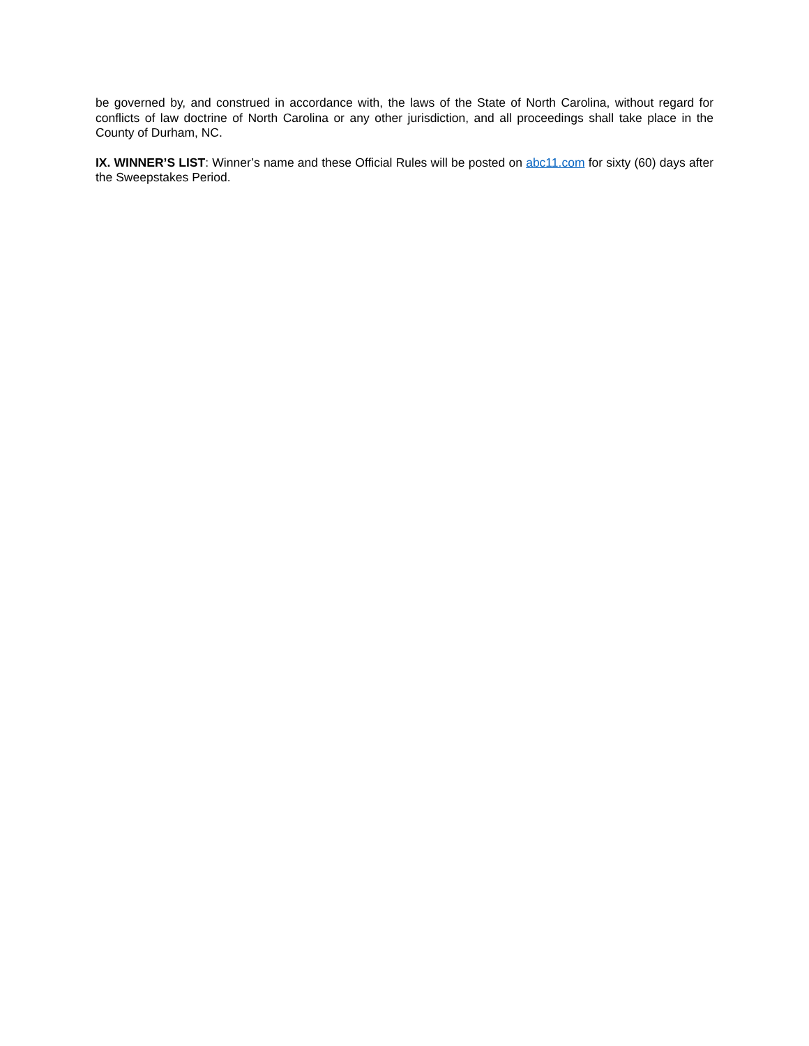be governed by, and construed in accordance with, the laws of the State of North Carolina, without regard for conflicts of law doctrine of North Carolina or any other jurisdiction, and all proceedings shall take place in the County of Durham, NC.
IX. WINNER’S LIST: Winner’s name and these Official Rules will be posted on abc11.com for sixty (60) days after the Sweepstakes Period.